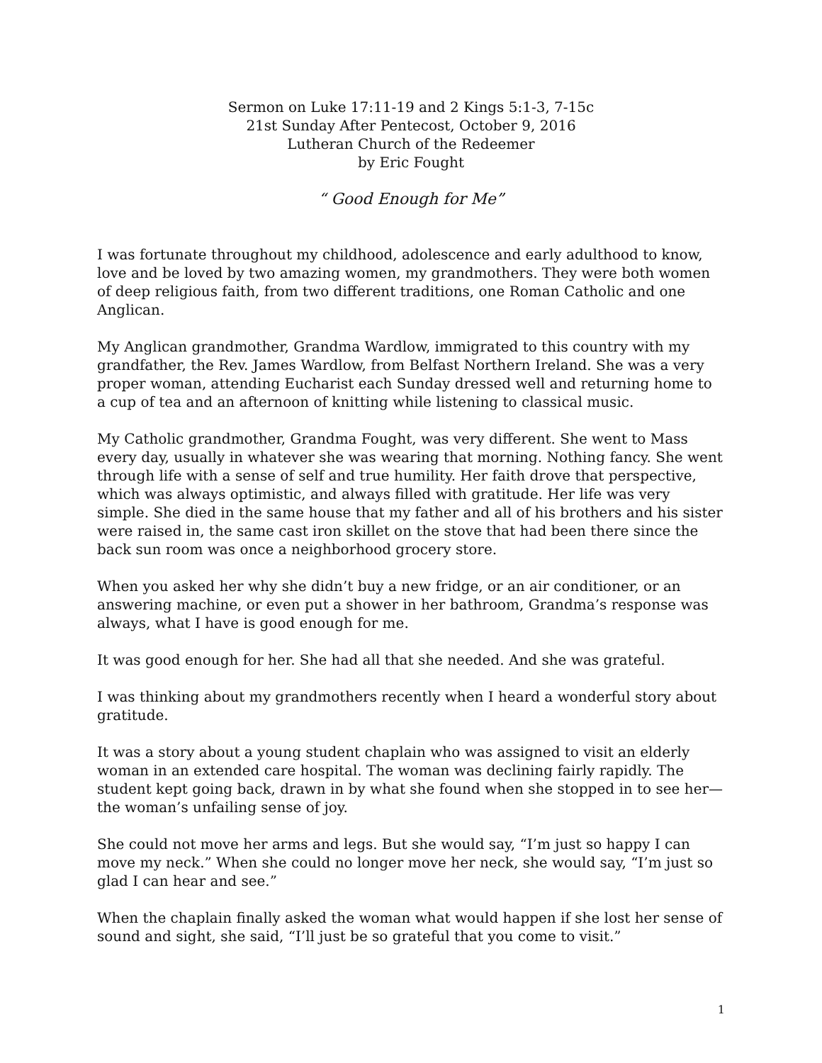Sermon on Luke 17:11-19 and 2 Kings 5:1-3, 7-15c
21st Sunday After Pentecost, October 9, 2016
Lutheran Church of the Redeemer
by Eric Fought
“ Good Enough for Me”
I was fortunate throughout my childhood, adolescence and early adulthood to know, love and be loved by two amazing women, my grandmothers. They were both women of deep religious faith, from two different traditions, one Roman Catholic and one Anglican.
My Anglican grandmother, Grandma Wardlow, immigrated to this country with my grandfather, the Rev. James Wardlow, from Belfast Northern Ireland. She was a very proper woman, attending Eucharist each Sunday dressed well and returning home to a cup of tea and an afternoon of knitting while listening to classical music.
My Catholic grandmother, Grandma Fought, was very different. She went to Mass every day, usually in whatever she was wearing that morning. Nothing fancy. She went through life with a sense of self and true humility. Her faith drove that perspective, which was always optimistic, and always filled with gratitude. Her life was very simple. She died in the same house that my father and all of his brothers and his sister were raised in, the same cast iron skillet on the stove that had been there since the back sun room was once a neighborhood grocery store.
When you asked her why she didn’t buy a new fridge, or an air conditioner, or an answering machine, or even put a shower in her bathroom, Grandma’s response was always, what I have is good enough for me.
It was good enough for her. She had all that she needed. And she was grateful.
I was thinking about my grandmothers recently when I heard a wonderful story about gratitude.
It was a story about a young student chaplain who was assigned to visit an elderly woman in an extended care hospital. The woman was declining fairly rapidly. The student kept going back, drawn in by what she found when she stopped in to see her— the woman’s unfailing sense of joy.
She could not move her arms and legs. But she would say, “I’m just so happy I can move my neck.” When she could no longer move her neck, she would say, “I’m just so glad I can hear and see.”
When the chaplain finally asked the woman what would happen if she lost her sense of sound and sight, she said, “I’ll just be so grateful that you come to visit.”
1